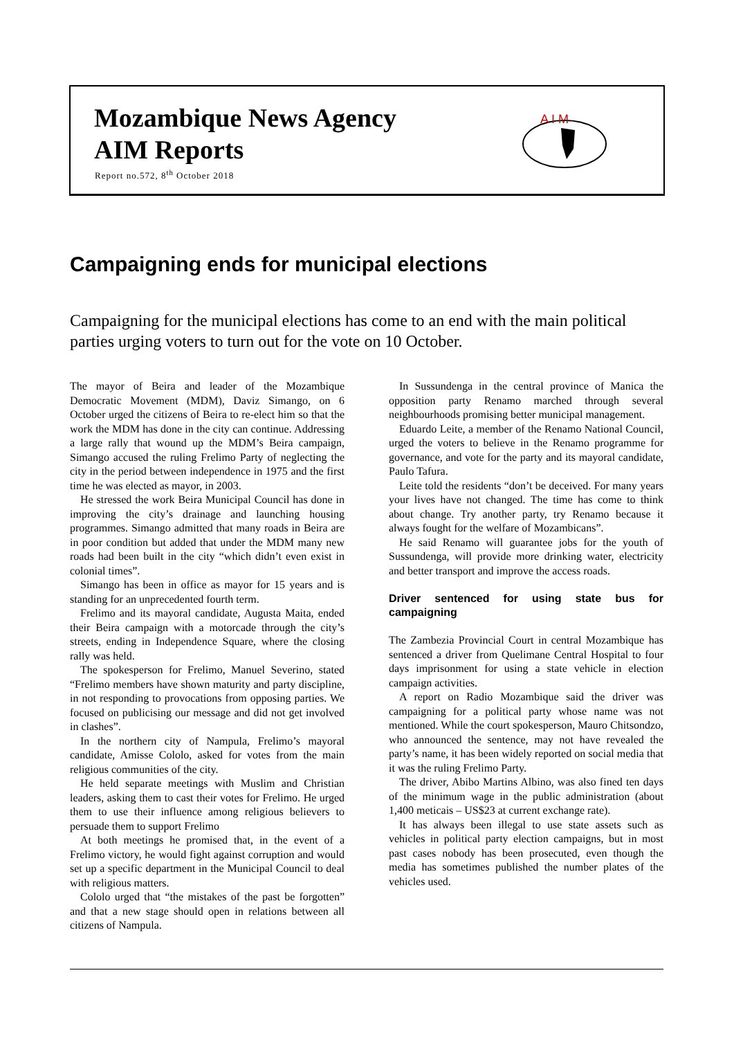Mozambique News Agency
AIM Reports
Report no.572, 8<sup>th</sup> October 2018
A I M
Campaigning ends for municipal elections
Campaigning for the municipal elections has come to an end with the main political parties urging voters to turn out for the vote on 10 October.
The mayor of Beira and leader of the Mozambique Democratic Movement (MDM), Daviz Simango, on 6 October urged the citizens of Beira to re-elect him so that the work the MDM has done in the city can continue. Addressing a large rally that wound up the MDM’s Beira campaign, Simango accused the ruling Frelimo Party of neglecting the city in the period between independence in 1975 and the first time he was elected as mayor, in 2003.
He stressed the work Beira Municipal Council has done in improving the city’s drainage and launching housing programmes. Simango admitted that many roads in Beira are in poor condition but added that under the MDM many new roads had been built in the city “which didn’t even exist in colonial times”.
Simango has been in office as mayor for 15 years and is standing for an unprecedented fourth term.
Frelimo and its mayoral candidate, Augusta Maita, ended their Beira campaign with a motorcade through the city’s streets, ending in Independence Square, where the closing rally was held.
The spokesperson for Frelimo, Manuel Severino, stated “Frelimo members have shown maturity and party discipline, in not responding to provocations from opposing parties. We focused on publicising our message and did not get involved in clashes”.
In the northern city of Nampula, Frelimo’s mayoral candidate, Amisse Cololo, asked for votes from the main religious communities of the city.
He held separate meetings with Muslim and Christian leaders, asking them to cast their votes for Frelimo. He urged them to use their influence among religious believers to persuade them to support Frelimo
At both meetings he promised that, in the event of a Frelimo victory, he would fight against corruption and would set up a specific department in the Municipal Council to deal with religious matters.
Cololo urged that “the mistakes of the past be forgotten” and that a new stage should open in relations between all citizens of Nampula.
In Sussundenga in the central province of Manica the opposition party Renamo marched through several neighbourhoods promising better municipal management.
Eduardo Leite, a member of the Renamo National Council, urged the voters to believe in the Renamo programme for governance, and vote for the party and its mayoral candidate, Paulo Tafura.
Leite told the residents “don’t be deceived. For many years your lives have not changed. The time has come to think about change. Try another party, try Renamo because it always fought for the welfare of Mozambicans”.
He said Renamo will guarantee jobs for the youth of Sussundenga, will provide more drinking water, electricity and better transport and improve the access roads.
Driver sentenced for using state bus for campaigning
The Zambezia Provincial Court in central Mozambique has sentenced a driver from Quelimane Central Hospital to four days imprisonment for using a state vehicle in election campaign activities.
A report on Radio Mozambique said the driver was campaigning for a political party whose name was not mentioned. While the court spokesperson, Mauro Chitsondzo, who announced the sentence, may not have revealed the party’s name, it has been widely reported on social media that it was the ruling Frelimo Party.
The driver, Abibo Martins Albino, was also fined ten days of the minimum wage in the public administration (about 1,400 meticais – US$23 at current exchange rate).
It has always been illegal to use state assets such as vehicles in political party election campaigns, but in most past cases nobody has been prosecuted, even though the media has sometimes published the number plates of the vehicles used.